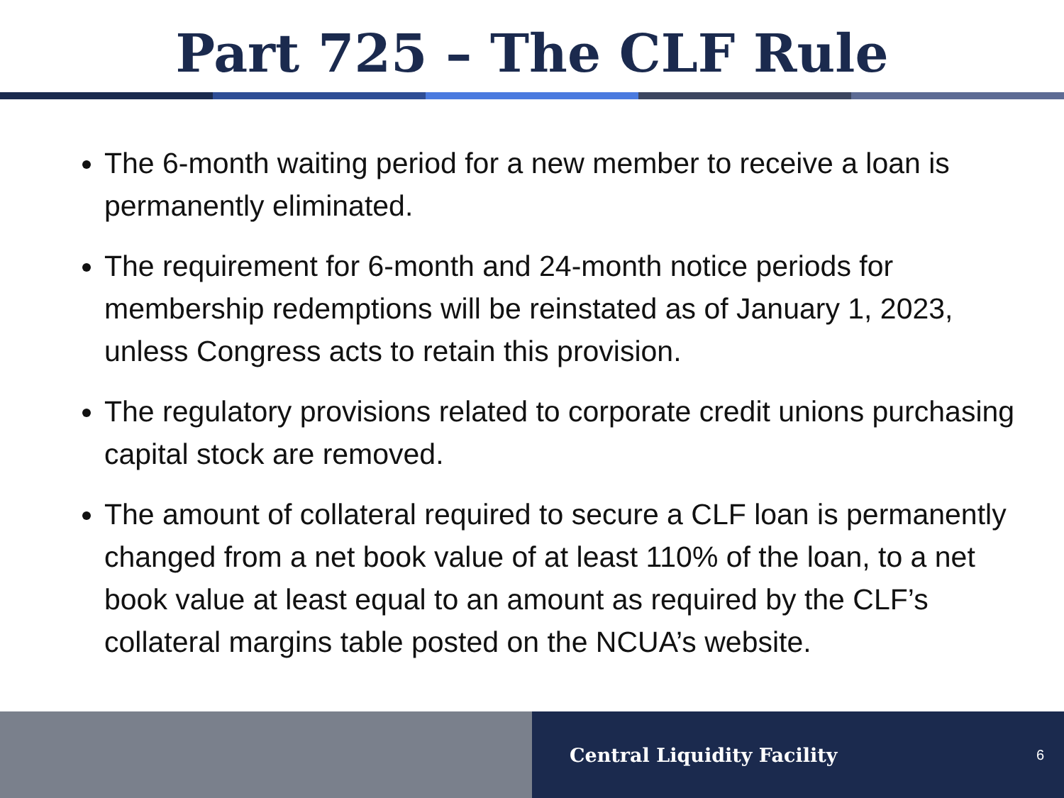Part 725 – The CLF Rule
The 6-month waiting period for a new member to receive a loan is permanently eliminated.
The requirement for 6-month and 24-month notice periods for membership redemptions will be reinstated as of January 1, 2023, unless Congress acts to retain this provision.
The regulatory provisions related to corporate credit unions purchasing capital stock are removed.
The amount of collateral required to secure a CLF loan is permanently changed from a net book value of at least 110% of the loan, to a net book value at least equal to an amount as required by the CLF’s collateral margins table posted on the NCUA’s website.
Central Liquidity Facility 6